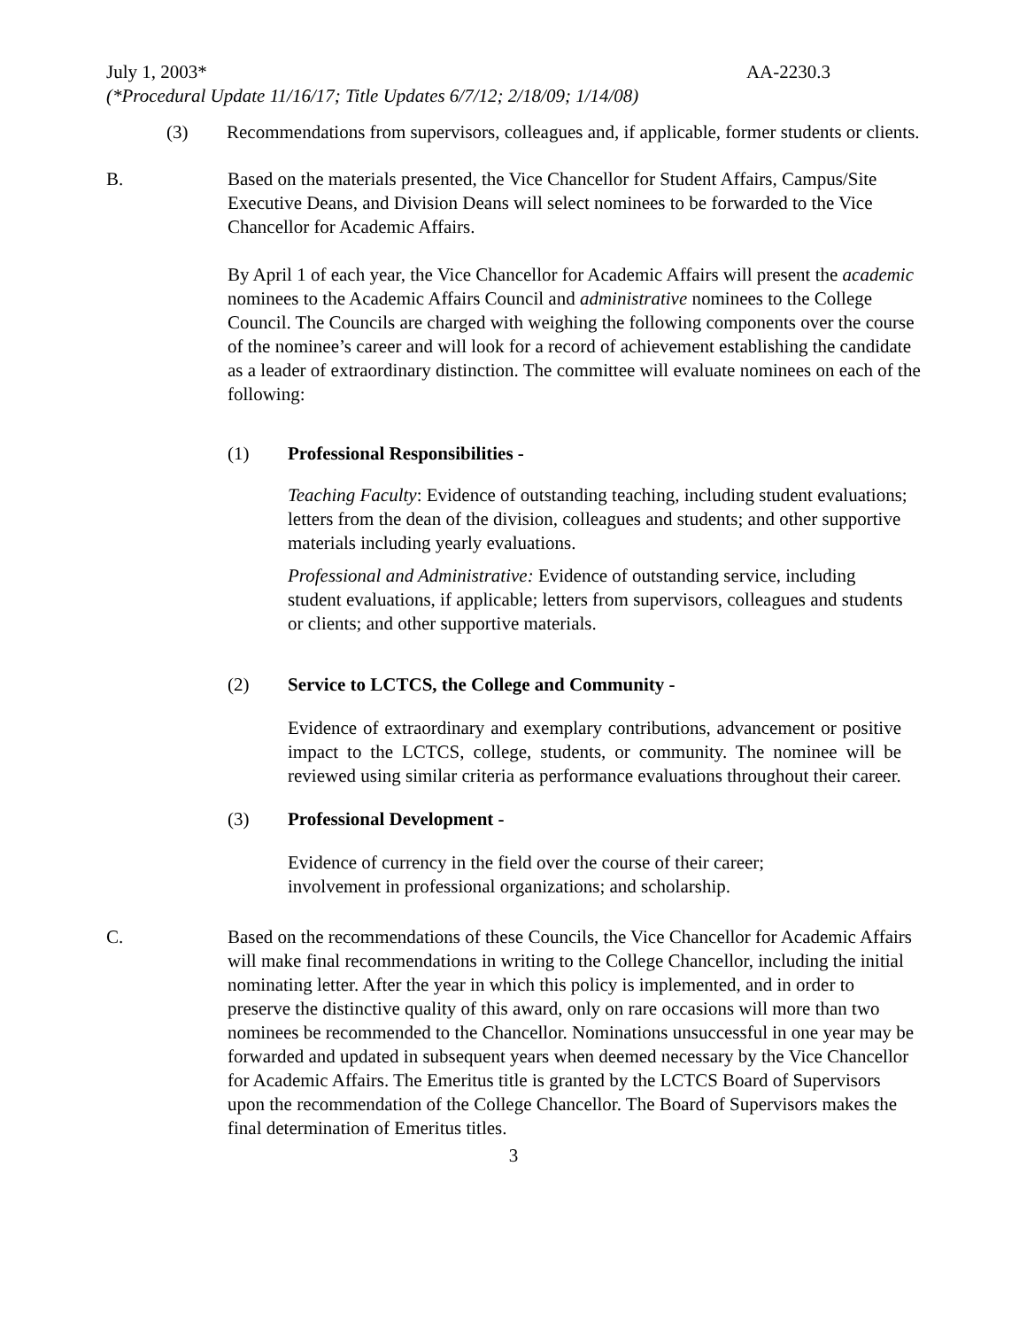July 1, 2003* AA-2230.3
(*Procedural Update 11/16/17; Title Updates 6/7/12; 2/18/09; 1/14/08)
(3) Recommendations from supervisors, colleagues and, if applicable, former students or clients.
B. Based on the materials presented, the Vice Chancellor for Student Affairs, Campus/Site Executive Deans, and Division Deans will select nominees to be forwarded to the Vice Chancellor for Academic Affairs.
By April 1 of each year, the Vice Chancellor for Academic Affairs will present the academic nominees to the Academic Affairs Council and administrative nominees to the College Council. The Councils are charged with weighing the following components over the course of the nominee’s career and will look for a record of achievement establishing the candidate as a leader of extraordinary distinction. The committee will evaluate nominees on each of the following:
(1) Professional Responsibilities -
Teaching Faculty: Evidence of outstanding teaching, including student evaluations; letters from the dean of the division, colleagues and students; and other supportive materials including yearly evaluations.
Professional and Administrative: Evidence of outstanding service, including student evaluations, if applicable; letters from supervisors, colleagues and students or clients; and other supportive materials.
(2) Service to LCTCS, the College and Community -
Evidence of extraordinary and exemplary contributions, advancement or positive impact to the LCTCS, college, students, or community. The nominee will be reviewed using similar criteria as performance evaluations throughout their career.
(3) Professional Development -
Evidence of currency in the field over the course of their career;
involvement in professional organizations; and scholarship.
C. Based on the recommendations of these Councils, the Vice Chancellor for Academic Affairs will make final recommendations in writing to the College Chancellor, including the initial nominating letter. After the year in which this policy is implemented, and in order to preserve the distinctive quality of this award, only on rare occasions will more than two nominees be recommended to the Chancellor. Nominations unsuccessful in one year may be forwarded and updated in subsequent years when deemed necessary by the Vice Chancellor for Academic Affairs. The Emeritus title is granted by the LCTCS Board of Supervisors upon the recommendation of the College Chancellor. The Board of Supervisors makes the final determination of Emeritus titles.
3